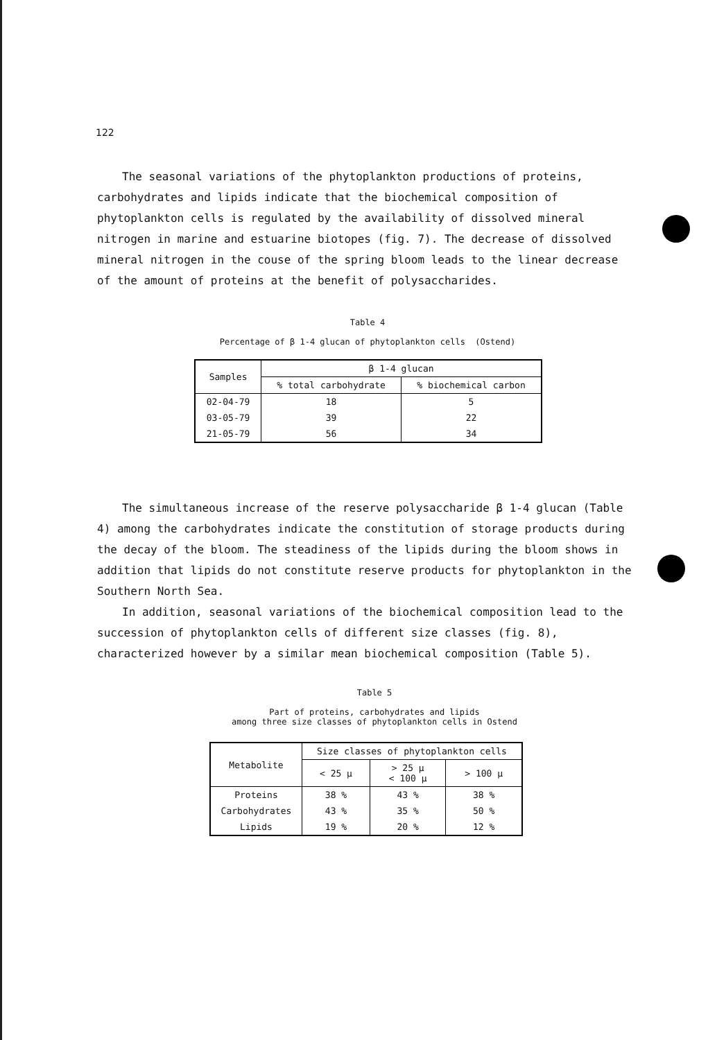122
The seasonal variations of the phytoplankton productions of proteins, carbohydrates and lipids indicate that the biochemical composition of phytoplankton cells is regulated by the availability of dissolved mineral nitrogen in marine and estuarine biotopes (fig. 7). The decrease of dissolved mineral nitrogen in the couse of the spring bloom leads to the linear decrease of the amount of proteins at the benefit of polysaccharides.
Table 4
Percentage of β 1-4 glucan of phytoplankton cells (Ostend)
| Samples | β 1-4 glucan | |
| --- | --- | --- |
| | % total carbohydrate | % biochemical carbon |
| 02-04-79 | 18 | 5 |
| 03-05-79 | 39 | 22 |
| 21-05-79 | 56 | 34 |
The simultaneous increase of the reserve polysaccharide β 1-4 glucan (Table 4) among the carbohydrates indicate the constitution of storage products during the decay of the bloom. The steadiness of the lipids during the bloom shows in addition that lipids do not constitute reserve products for phytoplankton in the Southern North Sea.
In addition, seasonal variations of the biochemical composition lead to the succession of phytoplankton cells of different size classes (fig. 8), characterized however by a similar mean biochemical composition (Table 5).
Table 5
Part of proteins, carbohydrates and lipids
among three size classes of phytoplankton cells in Ostend
| Metabolite | Size classes of phytoplankton cells | | |
| --- | --- | --- | --- |
| | < 25 μ | > 25 μ < 100 μ | > 100 μ |
| Proteins | 38 % | 43 % | 38 % |
| Carbohydrates | 43 % | 35 % | 50 % |
| Lipids | 19 % | 20 % | 12 % |